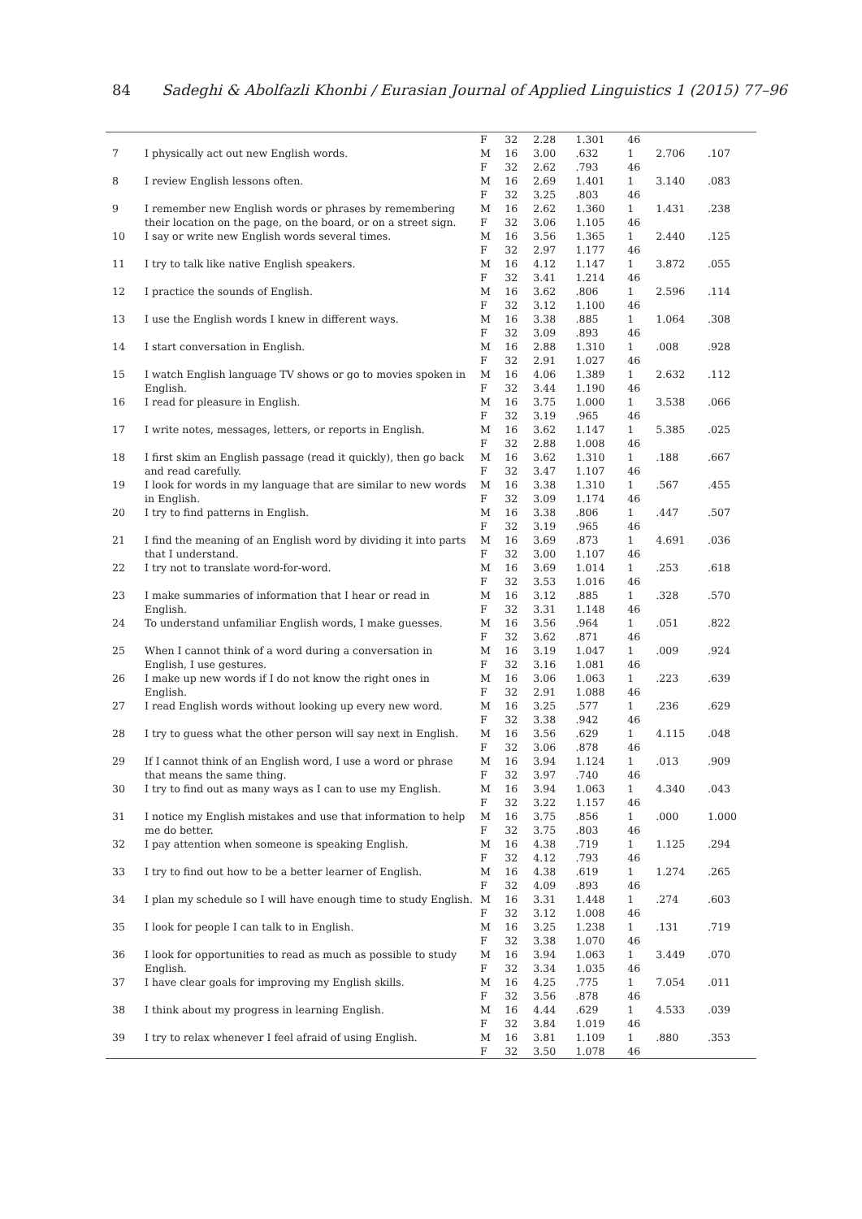84 Sadeghi & Abolfazli Khonbi / Eurasian Journal of Applied Linguistics 1 (2015) 77–96
| | | F | 32 | 2.28 | 1.301 | 46 | | |
| 7 | I physically act out new English words. | M F | 16 32 | 3.00 2.62 | .632 .793 | 1 46 | 2.706 | .107 |
| 8 | I review English lessons often. | M F | 16 32 | 2.69 3.25 | 1.401 .803 | 1 46 | 3.140 | .083 |
| 9 | I remember new English words or phrases by remembering their location on the page, on the board, or on a street sign. | M F | 16 32 | 2.62 3.06 | 1.360 1.105 | 1 46 | 1.431 | .238 |
| 10 | I say or write new English words several times. | M F | 16 32 | 3.56 2.97 | 1.365 1.177 | 1 46 | 2.440 | .125 |
| 11 | I try to talk like native English speakers. | M F | 16 32 | 4.12 3.41 | 1.147 1.214 | 1 46 | 3.872 | .055 |
| 12 | I practice the sounds of English. | M F | 16 32 | 3.62 3.12 | .806 1.100 | 1 46 | 2.596 | .114 |
| 13 | I use the English words I knew in different ways. | M F | 16 32 | 3.38 3.09 | .885 .893 | 1 46 | 1.064 | .308 |
| 14 | I start conversation in English. | M F | 16 32 | 2.88 2.91 | 1.310 1.027 | 1 46 | .008 | .928 |
| 15 | I watch English language TV shows or go to movies spoken in English. | M F | 16 32 | 4.06 3.44 | 1.389 1.190 | 1 46 | 2.632 | .112 |
| 16 | I read for pleasure in English. | M F | 16 32 | 3.75 3.19 | 1.000 .965 | 1 46 | 3.538 | .066 |
| 17 | I write notes, messages, letters, or reports in English. | M F | 16 32 | 3.62 2.88 | 1.147 1.008 | 1 46 | 5.385 | .025 |
| 18 | I first skim an English passage (read it quickly), then go back and read carefully. | M F | 16 32 | 3.62 3.47 | 1.310 1.107 | 1 46 | .188 | .667 |
| 19 | I look for words in my language that are similar to new words in English. | M F | 16 32 | 3.38 3.09 | 1.310 1.174 | 1 46 | .567 | .455 |
| 20 | I try to find patterns in English. | M F | 16 32 | 3.38 3.19 | .806 .965 | 1 46 | .447 | .507 |
| 21 | I find the meaning of an English word by dividing it into parts that I understand. | M F | 16 32 | 3.69 3.00 | .873 1.107 | 1 46 | 4.691 | .036 |
| 22 | I try not to translate word-for-word. | M F | 16 32 | 3.69 3.53 | 1.014 1.016 | 1 46 | .253 | .618 |
| 23 | I make summaries of information that I hear or read in English. | M F | 16 32 | 3.12 3.31 | .885 1.148 | 1 46 | .328 | .570 |
| 24 | To understand unfamiliar English words, I make guesses. | M F | 16 32 | 3.56 3.62 | .964 .871 | 1 46 | .051 | .822 |
| 25 | When I cannot think of a word during a conversation in English, I use gestures. | M F | 16 32 | 3.19 3.16 | 1.047 1.081 | 1 46 | .009 | .924 |
| 26 | I make up new words if I do not know the right ones in English. | M F | 16 32 | 3.06 2.91 | 1.063 1.088 | 1 46 | .223 | .639 |
| 27 | I read English words without looking up every new word. | M F | 16 32 | 3.25 3.38 | .577 .942 | 1 46 | .236 | .629 |
| 28 | I try to guess what the other person will say next in English. | M F | 16 32 | 3.56 3.06 | .629 .878 | 1 46 | 4.115 | .048 |
| 29 | If I cannot think of an English word, I use a word or phrase that means the same thing. | M F | 16 32 | 3.94 3.97 | 1.124 .740 | 1 46 | .013 | .909 |
| 30 | I try to find out as many ways as I can to use my English. | M F | 16 32 | 3.94 3.22 | 1.063 1.157 | 1 46 | 4.340 | .043 |
| 31 | I notice my English mistakes and use that information to help me do better. | M F | 16 32 | 3.75 3.75 | .856 .803 | 1 46 | .000 | 1.000 |
| 32 | I pay attention when someone is speaking English. | M F | 16 32 | 4.38 4.12 | .719 .793 | 1 46 | 1.125 | .294 |
| 33 | I try to find out how to be a better learner of English. | M F | 16 32 | 4.38 4.09 | .619 .893 | 1 46 | 1.274 | .265 |
| 34 | I plan my schedule so I will have enough time to study English. | M F | 16 32 | 3.31 3.12 | 1.448 1.008 | 1 46 | .274 | .603 |
| 35 | I look for people I can talk to in English. | M F | 16 32 | 3.25 3.38 | 1.238 1.070 | 1 46 | .131 | .719 |
| 36 | I look for opportunities to read as much as possible to study English. | M F | 16 32 | 3.94 3.34 | 1.063 1.035 | 1 46 | 3.449 | .070 |
| 37 | I have clear goals for improving my English skills. | M F | 16 32 | 4.25 3.56 | .775 .878 | 1 46 | 7.054 | .011 |
| 38 | I think about my progress in learning English. | M F | 16 32 | 4.44 3.84 | .629 1.019 | 1 46 | 4.533 | .039 |
| 39 | I try to relax whenever I feel afraid of using English. | M F | 16 32 | 3.81 3.50 | 1.109 1.078 | 1 46 | .880 | .353 |